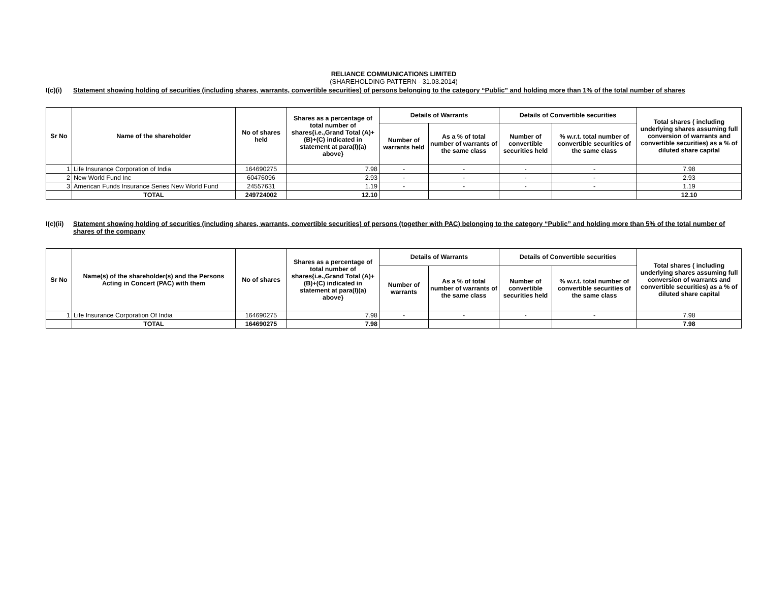RELIANCE COMMUNICATIONS LIMITED
(SHAREHOLDING PATTERN - 31.03.2014)
I(c)(i) Statement showing holding of securities (including shares, warrants, convertible securities) of persons belonging to the category “Public” and holding more than 1% of the total number of shares
| Sr No | Name of the shareholder | No of shares held | Shares as a percentage of total number of shares{i.e.,Grand Total (A)+(B)+(C) indicated in statement at para(I)(a) above} | Details of Warrants | | Details of Convertible securities | | Total shares ( including underlying shares assuming full conversion of warrants and convertible securities) as a % of diluted share capital |
| --- | --- | --- | --- | --- | --- | --- | --- | --- |
| | | | | Number of warrants held | As a % of total number of warrants of the same class | Number of convertible securities held | % w.r.t. total number of convertible securities of the same class | |
| 1 | Life Insurance Corporation of India | 164690275 | 7.98 | - | - | - | - | 7.98 |
| 2 | New World Fund Inc | 60476096 | 2.93 | - | - | - | - | 2.93 |
| 3 | American Funds Insurance Series New World Fund | 24557631 | 1.19 | - | - | - | - | 1.19 |
| | TOTAL | 249724002 | 12.10 | | | | | 12.10 |
I(c)(ii) Statement showing holding of securities (including shares, warrants, convertible securities) of persons (together with PAC) belonging to the category “Public” and holding more than 5% of the total number of shares of the company
| Sr No | Name(s) of the shareholder(s) and the Persons Acting in Concert (PAC) with them | No of shares | Shares as a percentage of total number of shares{i.e.,Grand Total (A)+(B)+(C) indicated in statement at para(I)(a) above} | Details of Warrants | | Details of Convertible securities | | Total shares ( including underlying shares assuming full conversion of warrants and convertible securities) as a % of diluted share capital |
| --- | --- | --- | --- | --- | --- | --- | --- | --- |
| | | | | Number of warrants | As a % of total number of warrants of the same class | Number of convertible securities held | % w.r.t. total number of convertible securities of the same class | |
| 1 | Life Insurance Corporation Of India | 164690275 | 7.98 | - | - | - | - | 7.98 |
| | TOTAL | 164690275 | 7.98 | | | | | 7.98 |